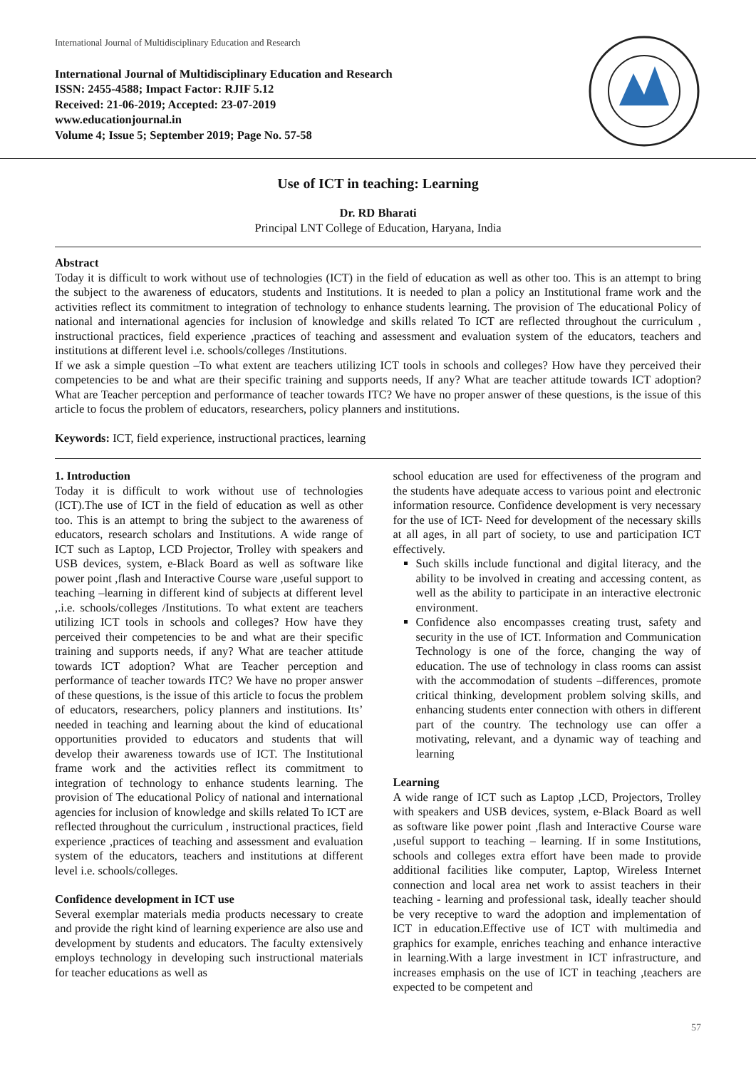International Journal of Multidisciplinary Education and Research
International Journal of Multidisciplinary Education and Research
ISSN: 2455-4588; Impact Factor: RJIF 5.12
Received: 21-06-2019; Accepted: 23-07-2019
www.educationjournal.in
Volume 4; Issue 5; September 2019; Page No. 57-58
Use of ICT in teaching: Learning
Dr. RD Bharati
Principal LNT College of Education, Haryana, India
Abstract
Today it is difficult to work without use of technologies (ICT) in the field of education as well as other too. This is an attempt to bring the subject to the awareness of educators, students and Institutions. It is needed to plan a policy an Institutional frame work and the activities reflect its commitment to integration of technology to enhance students learning. The provision of The educational Policy of national and international agencies for inclusion of knowledge and skills related To ICT are reflected throughout the curriculum , instructional practices, field experience ,practices of teaching and assessment and evaluation system of the educators, teachers and institutions at different level i.e. schools/colleges /Institutions.
If we ask a simple question –To what extent are teachers utilizing ICT tools in schools and colleges? How have they perceived their competencies to be and what are their specific training and supports needs, If any? What are teacher attitude towards ICT adoption? What are Teacher perception and performance of teacher towards ITC? We have no proper answer of these questions, is the issue of this article to focus the problem of educators, researchers, policy planners and institutions.
Keywords: ICT, field experience, instructional practices, learning
1. Introduction
Today it is difficult to work without use of technologies (ICT).The use of ICT in the field of education as well as other too. This is an attempt to bring the subject to the awareness of educators, research scholars and Institutions. A wide range of ICT such as Laptop, LCD Projector, Trolley with speakers and USB devices, system, e-Black Board as well as software like power point ,flash and Interactive Course ware ,useful support to teaching –learning in different kind of subjects at different level ,.i.e. schools/colleges /Institutions. To what extent are teachers utilizing ICT tools in schools and colleges? How have they perceived their competencies to be and what are their specific training and supports needs, if any? What are teacher attitude towards ICT adoption? What are Teacher perception and performance of teacher towards ITC? We have no proper answer of these questions, is the issue of this article to focus the problem of educators, researchers, policy planners and institutions. Its’ needed in teaching and learning about the kind of educational opportunities provided to educators and students that will develop their awareness towards use of ICT. The Institutional frame work and the activities reflect its commitment to integration of technology to enhance students learning. The provision of The educational Policy of national and international agencies for inclusion of knowledge and skills related To ICT are reflected throughout the curriculum , instructional practices, field experience ,practices of teaching and assessment and evaluation system of the educators, teachers and institutions at different level i.e. schools/colleges.
Confidence development in ICT use
Several exemplar materials media products necessary to create and provide the right kind of learning experience are also use and development by students and educators. The faculty extensively employs technology in developing such instructional materials for teacher educations as well as
school education are used for effectiveness of the program and the students have adequate access to various point and electronic information resource. Confidence development is very necessary for the use of ICT- Need for development of the necessary skills at all ages, in all part of society, to use and participation ICT effectively.
Such skills include functional and digital literacy, and the ability to be involved in creating and accessing content, as well as the ability to participate in an interactive electronic environment.
Confidence also encompasses creating trust, safety and security in the use of ICT. Information and Communication Technology is one of the force, changing the way of education. The use of technology in class rooms can assist with the accommodation of students –differences, promote critical thinking, development problem solving skills, and enhancing students enter connection with others in different part of the country. The technology use can offer a motivating, relevant, and a dynamic way of teaching and learning
Learning
A wide range of ICT such as Laptop ,LCD, Projectors, Trolley with speakers and USB devices, system, e-Black Board as well as software like power point ,flash and Interactive Course ware ,useful support to teaching – learning. If in some Institutions, schools and colleges extra effort have been made to provide additional facilities like computer, Laptop, Wireless Internet connection and local area net work to assist teachers in their teaching - learning and professional task, ideally teacher should be very receptive to ward the adoption and implementation of ICT in education.Effective use of ICT with multimedia and graphics for example, enriches teaching and enhance interactive in learning.With a large investment in ICT infrastructure, and increases emphasis on the use of ICT in teaching ,teachers are expected to be competent and
57